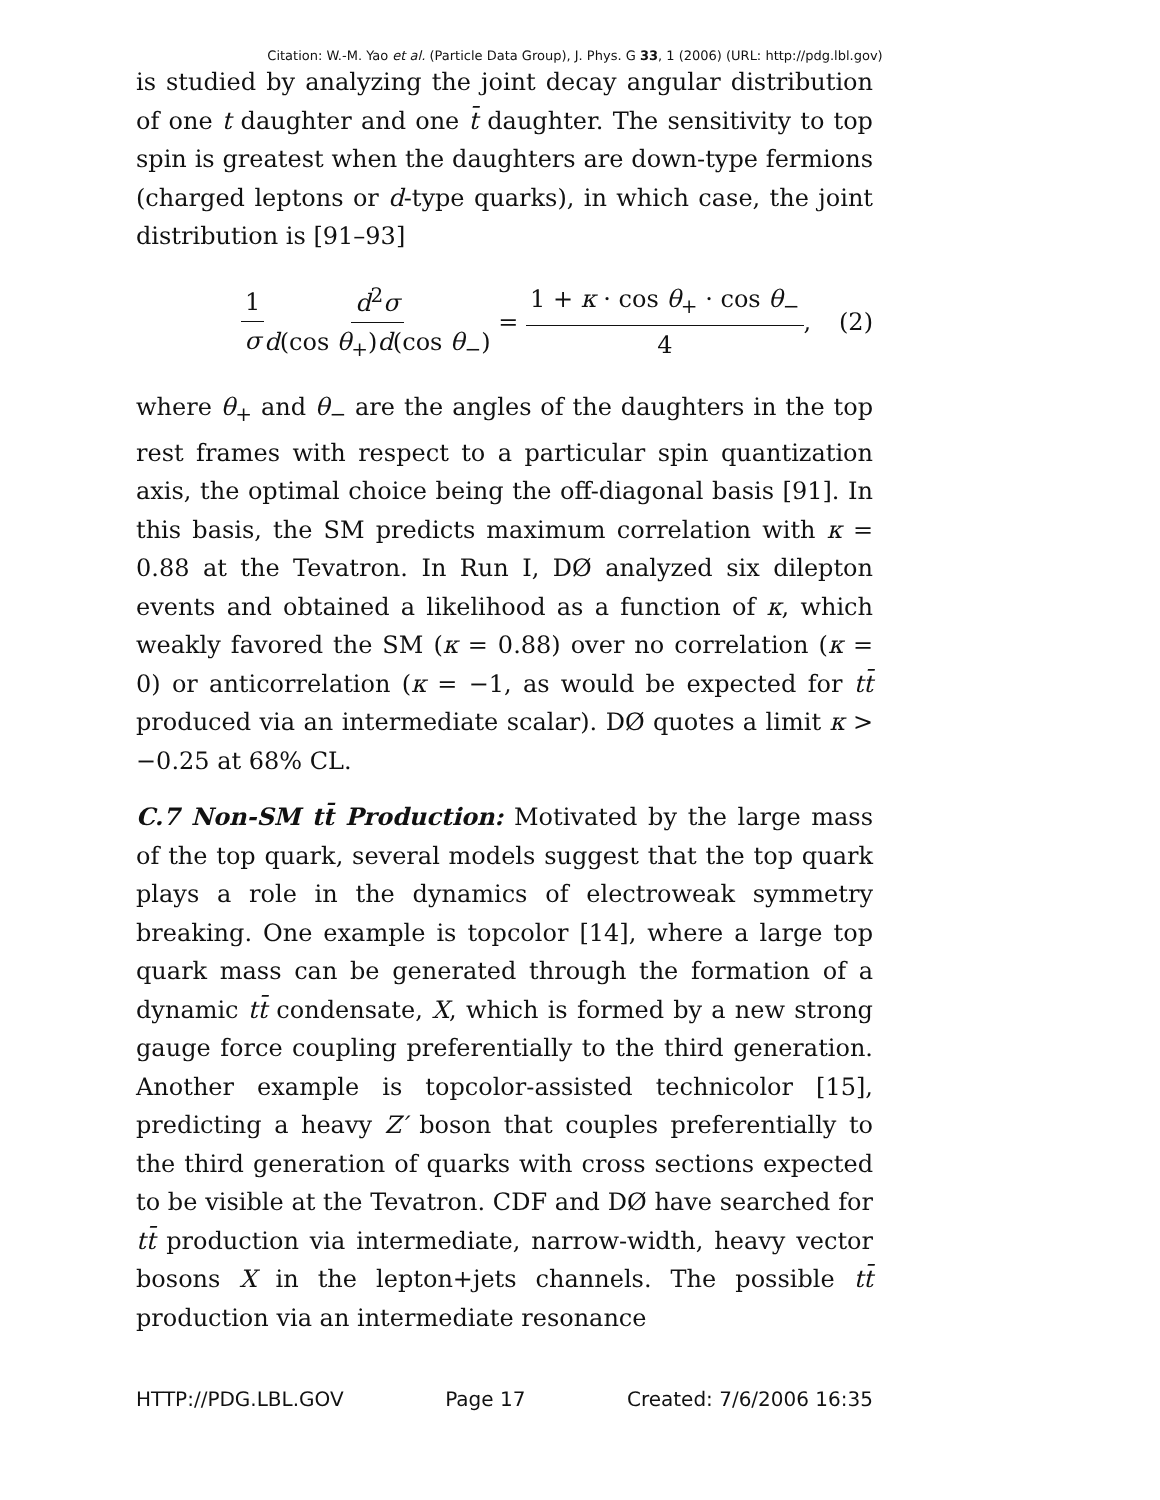Citation: W.-M. Yao et al. (Particle Data Group), J. Phys. G 33, 1 (2006) (URL: http://pdg.lbl.gov)
is studied by analyzing the joint decay angular distribution of one t daughter and one t̄ daughter. The sensitivity to top spin is greatest when the daughters are down-type fermions (charged leptons or d-type quarks), in which case, the joint distribution is [91–93]
1 σ d<sup>2</sup>σ d(cos θ<sub>+</sub>)d(cos θ<sub>−</sub>) = 1 + κ · cos θ<sub>+</sub> · cos θ<sub>−</sub> 4, (2)
where θ<sub>+</sub> and θ<sub>−</sub> are the angles of the daughters in the top rest frames with respect to a particular spin quantization axis, the optimal choice being the off-diagonal basis [91]. In this basis, the SM predicts maximum correlation with κ = 0.88 at the Tevatron. In Run I, DØ analyzed six dilepton events and obtained a likelihood as a function of κ, which weakly favored the SM (κ = 0.88) over no correlation (κ = 0) or anticorrelation (κ = −1, as would be expected for tt̄ produced via an intermediate scalar). DØ quotes a limit κ > −0.25 at 68% CL.
C.7 Non-SM tt̄ Production: Motivated by the large mass of the top quark, several models suggest that the top quark plays a role in the dynamics of electroweak symmetry breaking. One example is topcolor [14], where a large top quark mass can be generated through the formation of a dynamic tt̄ condensate, X, which is formed by a new strong gauge force coupling preferentially to the third generation. Another example is topcolor-assisted technicolor [15], predicting a heavy Z′ boson that couples preferentially to the third generation of quarks with cross sections expected to be visible at the Tevatron. CDF and DØ have searched for tt̄ production via intermediate, narrow-width, heavy vector bosons X in the lepton+jets channels. The possible tt̄ production via an intermediate resonance
HTTP://PDG.LBL.GOV Page 17 Created: 7/6/2006 16:35